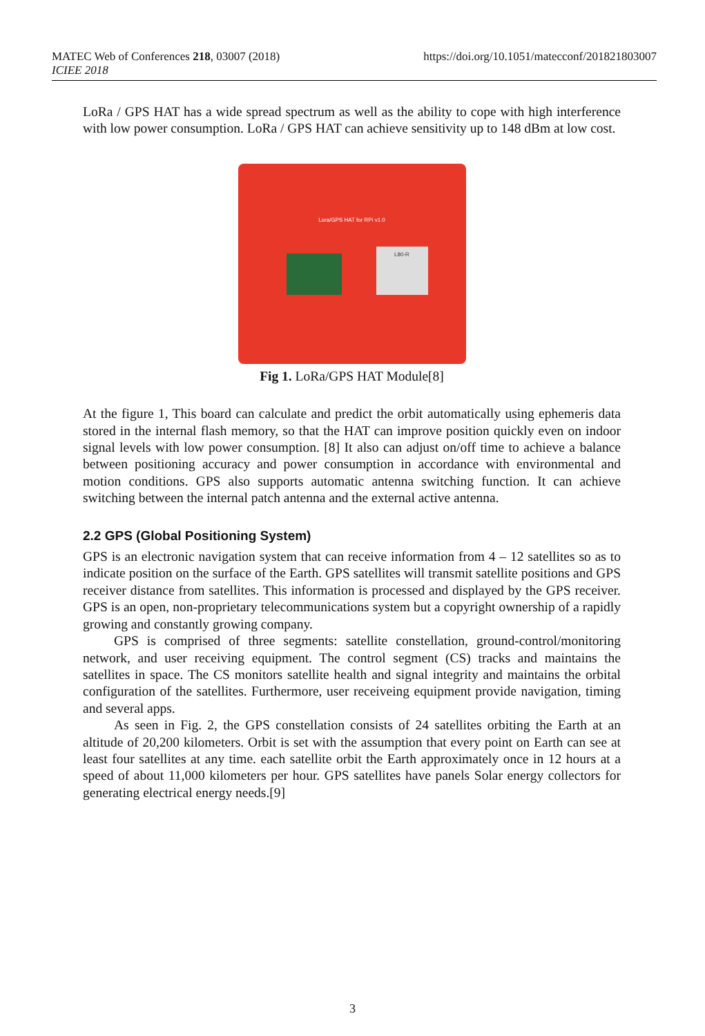https://doi.org/10.1051/matecconf/201821803007 MATEC Web of Conferences 218, 03007 (2018)
ICIEE 2018
LoRa / GPS HAT has a wide spread spectrum as well as the ability to cope with high interference with low power consumption. LoRa / GPS HAT can achieve sensitivity up to 148 dBm at low cost.
Lora/GPS HAT for RPi v1.0
L80-R
Fig 1. LoRa/GPS HAT Module[8]
At the figure 1, This board can calculate and predict the orbit automatically using ephemeris data stored in the internal flash memory, so that the HAT can improve position quickly even on indoor signal levels with low power consumption. [8] It also can adjust on/off time to achieve a balance between positioning accuracy and power consumption in accordance with environmental and motion conditions. GPS also supports automatic antenna switching function. It can achieve switching between the internal patch antenna and the external active antenna.
2.2 GPS (Global Positioning System)
GPS is an electronic navigation system that can receive information from 4 – 12 satellites so as to indicate position on the surface of the Earth. GPS satellites will transmit satellite positions and GPS receiver distance from satellites. This information is processed and displayed by the GPS receiver. GPS is an open, non-proprietary telecommunications system but a copyright ownership of a rapidly growing and constantly growing company.
GPS is comprised of three segments: satellite constellation, ground-control/monitoring network, and user receiving equipment. The control segment (CS) tracks and maintains the satellites in space. The CS monitors satellite health and signal integrity and maintains the orbital configuration of the satellites. Furthermore, user receiveing equipment provide navigation, timing and several apps.
As seen in Fig. 2, the GPS constellation consists of 24 satellites orbiting the Earth at an altitude of 20,200 kilometers. Orbit is set with the assumption that every point on Earth can see at least four satellites at any time. each satellite orbit the Earth approximately once in 12 hours at a speed of about 11,000 kilometers per hour. GPS satellites have panels Solar energy collectors for generating electrical energy needs.[9]
3